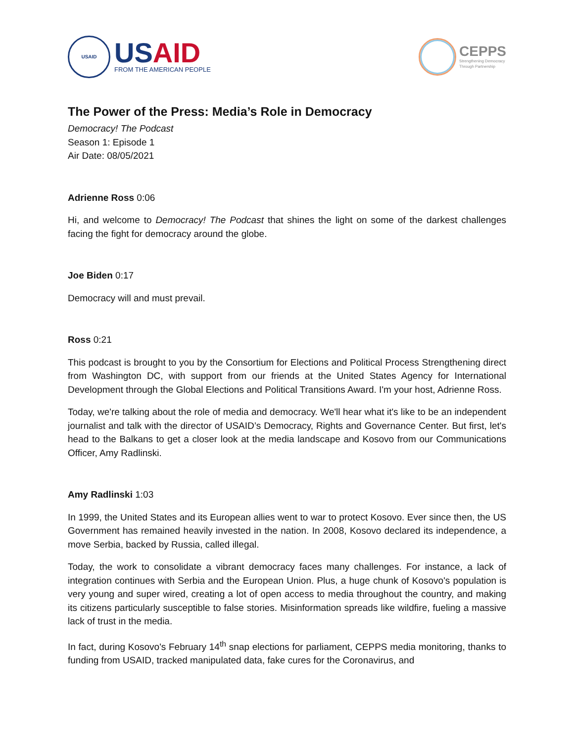USAID
US AID
FROM THE AMERICAN PEOPLE
CEPPS
Strengthening Democracy
Through Partnership
The Power of the Press: Media’s Role in Democracy
Democracy! The Podcast
Season 1: Episode 1
Air Date: 08/05/2021
Adrienne Ross 0:06
Hi, and welcome to Democracy! The Podcast that shines the light on some of the darkest challenges facing the fight for democracy around the globe.
Joe Biden 0:17
Democracy will and must prevail.
Ross 0:21
This podcast is brought to you by the Consortium for Elections and Political Process Strengthening direct from Washington DC, with support from our friends at the United States Agency for International Development through the Global Elections and Political Transitions Award. I'm your host, Adrienne Ross.
Today, we're talking about the role of media and democracy. We'll hear what it's like to be an independent journalist and talk with the director of USAID’s Democracy, Rights and Governance Center. But first, let's head to the Balkans to get a closer look at the media landscape and Kosovo from our Communications Officer, Amy Radlinski.
Amy Radlinski 1:03
In 1999, the United States and its European allies went to war to protect Kosovo. Ever since then, the US Government has remained heavily invested in the nation. In 2008, Kosovo declared its independence, a move Serbia, backed by Russia, called illegal.
Today, the work to consolidate a vibrant democracy faces many challenges. For instance, a lack of integration continues with Serbia and the European Union. Plus, a huge chunk of Kosovo's population is very young and super wired, creating a lot of open access to media throughout the country, and making its citizens particularly susceptible to false stories. Misinformation spreads like wildfire, fueling a massive lack of trust in the media.
In fact, during Kosovo's February 14<sup>th</sup> snap elections for parliament, CEPPS media monitoring, thanks to funding from USAID, tracked manipulated data, fake cures for the Coronavirus, and